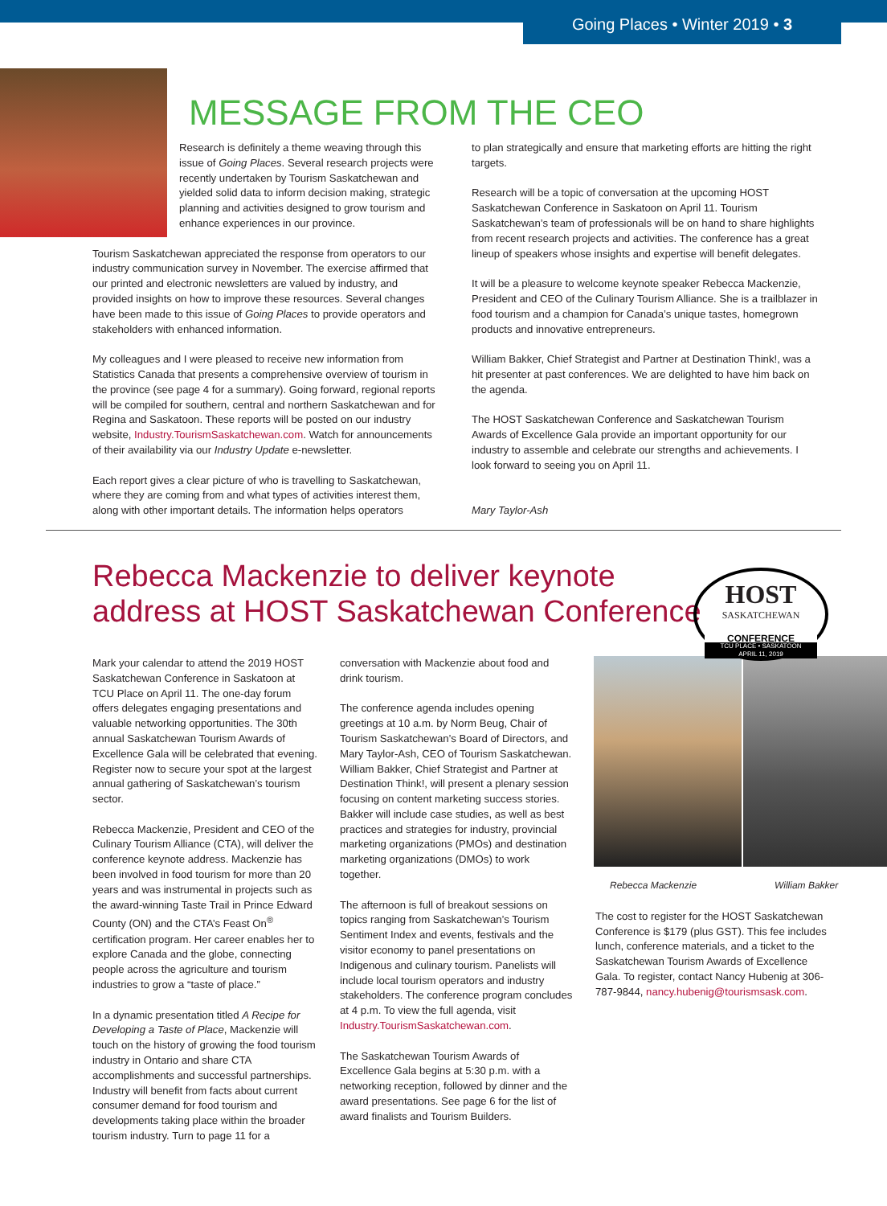Going Places • Winter 2019 • 3
MESSAGE FROM THE CEO
Research is definitely a theme weaving through this issue of Going Places. Several research projects were recently undertaken by Tourism Saskatchewan and yielded solid data to inform decision making, strategic planning and activities designed to grow tourism and enhance experiences in our province.
Tourism Saskatchewan appreciated the response from operators to our industry communication survey in November. The exercise affirmed that our printed and electronic newsletters are valued by industry, and provided insights on how to improve these resources. Several changes have been made to this issue of Going Places to provide operators and stakeholders with enhanced information.
My colleagues and I were pleased to receive new information from Statistics Canada that presents a comprehensive overview of tourism in the province (see page 4 for a summary). Going forward, regional reports will be compiled for southern, central and northern Saskatchewan and for Regina and Saskatoon. These reports will be posted on our industry website, Industry.TourismSaskatchewan.com. Watch for announcements of their availability via our Industry Update e-newsletter.
Each report gives a clear picture of who is travelling to Saskatchewan, where they are coming from and what types of activities interest them, along with other important details. The information helps operators
to plan strategically and ensure that marketing efforts are hitting the right targets.
Research will be a topic of conversation at the upcoming HOST Saskatchewan Conference in Saskatoon on April 11. Tourism Saskatchewan’s team of professionals will be on hand to share highlights from recent research projects and activities. The conference has a great lineup of speakers whose insights and expertise will benefit delegates.
It will be a pleasure to welcome keynote speaker Rebecca Mackenzie, President and CEO of the Culinary Tourism Alliance. She is a trailblazer in food tourism and a champion for Canada’s unique tastes, homegrown products and innovative entrepreneurs.
William Bakker, Chief Strategist and Partner at Destination Think!, was a hit presenter at past conferences. We are delighted to have him back on the agenda.
The HOST Saskatchewan Conference and Saskatchewan Tourism Awards of Excellence Gala provide an important opportunity for our industry to assemble and celebrate our strengths and achievements. I look forward to seeing you on April 11.
Mary Taylor-Ash
Rebecca Mackenzie to deliver keynote
address at HOST Saskatchewan Conference
HOST
SASKATCHEWAN
CONFERENCE
TCU PLACE • SASKATOON
APRIL 11, 2019
Mark your calendar to attend the 2019 HOST Saskatchewan Conference in Saskatoon at TCU Place on April 11. The one-day forum offers delegates engaging presentations and valuable networking opportunities. The 30th annual Saskatchewan Tourism Awards of Excellence Gala will be celebrated that evening. Register now to secure your spot at the largest annual gathering of Saskatchewan’s tourism sector.
Rebecca Mackenzie, President and CEO of the Culinary Tourism Alliance (CTA), will deliver the conference keynote address. Mackenzie has been involved in food tourism for more than 20 years and was instrumental in projects such as the award-winning Taste Trail in Prince Edward County (ON) and the CTA’s Feast On<sup>®</sup> certification program. Her career enables her to explore Canada and the globe, connecting people across the agriculture and tourism industries to grow a “taste of place.”
In a dynamic presentation titled A Recipe for Developing a Taste of Place, Mackenzie will touch on the history of growing the food tourism industry in Ontario and share CTA accomplishments and successful partnerships. Industry will benefit from facts about current consumer demand for food tourism and developments taking place within the broader tourism industry. Turn to page 11 for a
conversation with Mackenzie about food and drink tourism.
The conference agenda includes opening greetings at 10 a.m. by Norm Beug, Chair of Tourism Saskatchewan’s Board of Directors, and Mary Taylor-Ash, CEO of Tourism Saskatchewan. William Bakker, Chief Strategist and Partner at Destination Think!, will present a plenary session focusing on content marketing success stories. Bakker will include case studies, as well as best practices and strategies for industry, provincial marketing organizations (PMOs) and destination marketing organizations (DMOs) to work together.
The afternoon is full of breakout sessions on topics ranging from Saskatchewan’s Tourism Sentiment Index and events, festivals and the visitor economy to panel presentations on Indigenous and culinary tourism. Panelists will include local tourism operators and industry stakeholders. The conference program concludes at 4 p.m. To view the full agenda, visit Industry.TourismSaskatchewan.com.
The Saskatchewan Tourism Awards of Excellence Gala begins at 5:30 p.m. with a networking reception, followed by dinner and the award presentations. See page 6 for the list of award finalists and Tourism Builders.
Rebecca Mackenzie William Bakker
The cost to register for the HOST Saskatchewan Conference is $179 (plus GST). This fee includes lunch, conference materials, and a ticket to the Saskatchewan Tourism Awards of Excellence Gala. To register, contact Nancy Hubenig at 306-787-9844, nancy.hubenig@tourismsask.com.